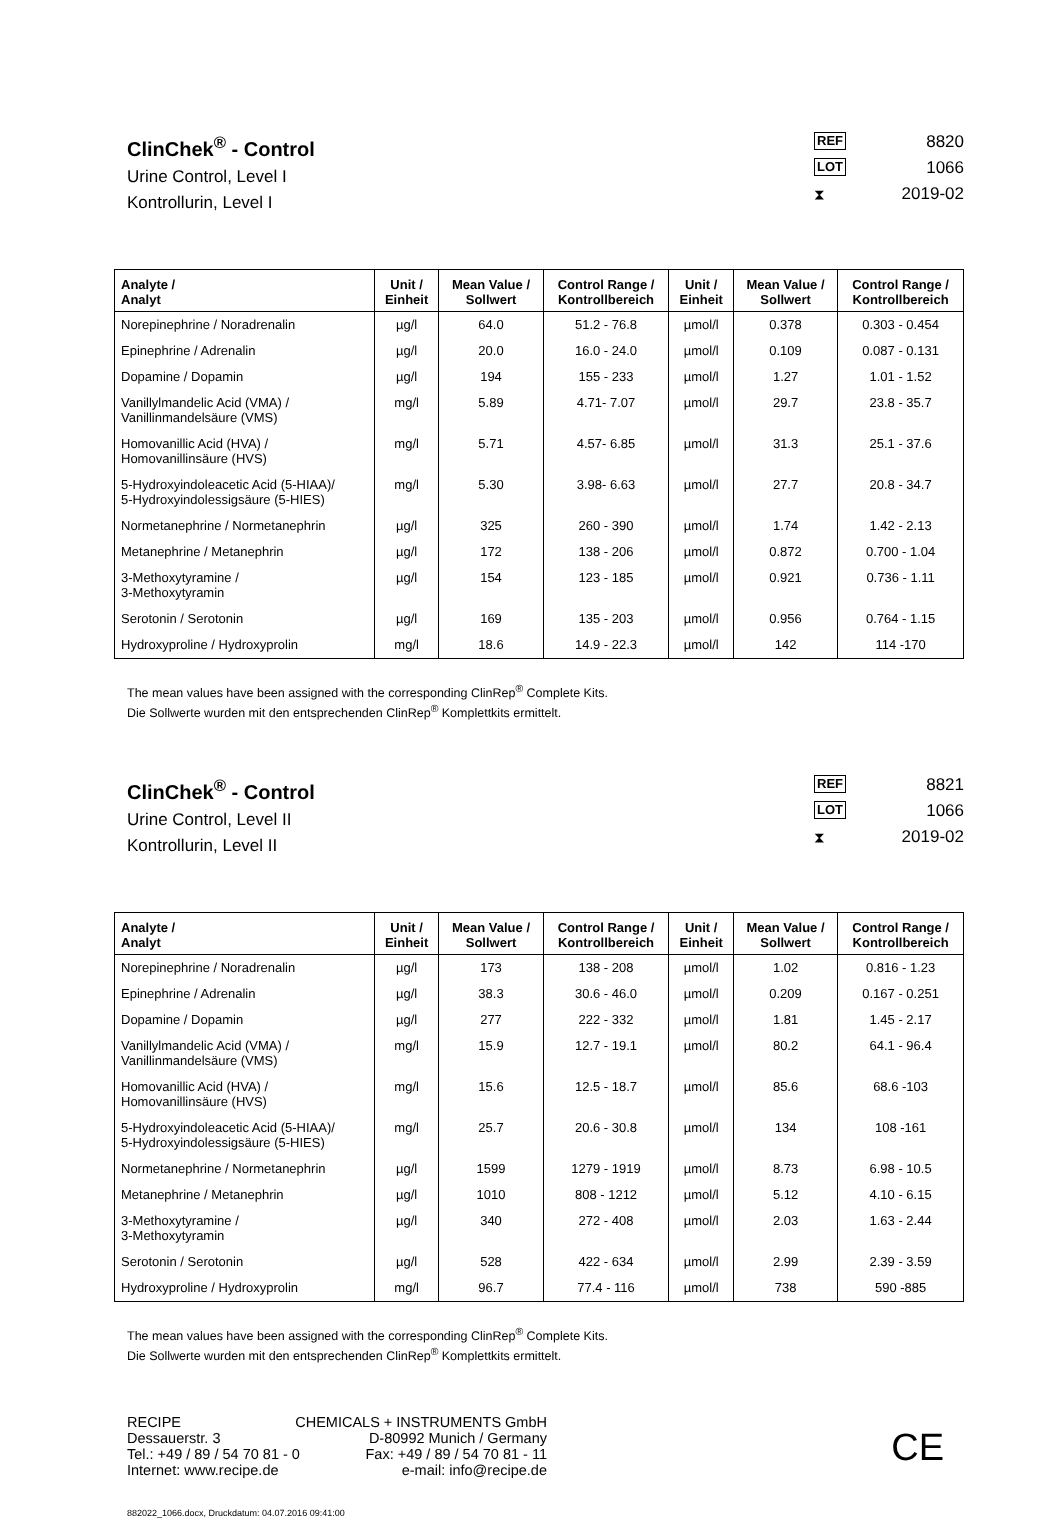ClinChek<sup>®</sup> - Control
Urine Control, Level I
Kontrollurin, Level I
REF 8820
LOT 1066
⧗ 2019-02
| Analyte / Analyt | Unit / Einheit | Mean Value / Sollwert | Control Range / Kontrollbereich | Unit / Einheit | Mean Value / Sollwert | Control Range / Kontrollbereich |
| --- | --- | --- | --- | --- | --- | --- |
| Norepinephrine / Noradrenalin | µg/l | 64.0 | 51.2 - 76.8 | µmol/l | 0.378 | 0.303 - 0.454 |
| Epinephrine / Adrenalin | µg/l | 20.0 | 16.0 - 24.0 | µmol/l | 0.109 | 0.087 - 0.131 |
| Dopamine / Dopamin | µg/l | 194 | 155 - 233 | µmol/l | 1.27 | 1.01 - 1.52 |
| Vanillylmandelic Acid (VMA) / Vanillinmandelsäure (VMS) | mg/l | 5.89 | 4.71- 7.07 | µmol/l | 29.7 | 23.8 - 35.7 |
| Homovanillic Acid (HVA) / Homovanillinsäure (HVS) | mg/l | 5.71 | 4.57- 6.85 | µmol/l | 31.3 | 25.1 - 37.6 |
| 5-Hydroxyindoleacetic Acid (5-HIAA)/ 5-Hydroxyindolessigsäure (5-HIES) | mg/l | 5.30 | 3.98- 6.63 | µmol/l | 27.7 | 20.8 - 34.7 |
| Normetanephrine / Normetanephrin | µg/l | 325 | 260 - 390 | µmol/l | 1.74 | 1.42 - 2.13 |
| Metanephrine / Metanephrin | µg/l | 172 | 138 - 206 | µmol/l | 0.872 | 0.700 - 1.04 |
| 3-Methoxytyramine / 3-Methoxytyramin | µg/l | 154 | 123 - 185 | µmol/l | 0.921 | 0.736 - 1.11 |
| Serotonin / Serotonin | µg/l | 169 | 135 - 203 | µmol/l | 0.956 | 0.764 - 1.15 |
| Hydroxyproline / Hydroxyprolin | mg/l | 18.6 | 14.9 - 22.3 | µmol/l | 142 | 114 -170 |
The mean values have been assigned with the corresponding ClinRep<sup>®</sup> Complete Kits.
Die Sollwerte wurden mit den entsprechenden ClinRep<sup>®</sup> Komplettkits ermittelt.
ClinChek<sup>®</sup> - Control
Urine Control, Level II
Kontrollurin, Level II
REF 8821
LOT 1066
⧗ 2019-02
| Analyte / Analyt | Unit / Einheit | Mean Value / Sollwert | Control Range / Kontrollbereich | Unit / Einheit | Mean Value / Sollwert | Control Range / Kontrollbereich |
| --- | --- | --- | --- | --- | --- | --- |
| Norepinephrine / Noradrenalin | µg/l | 173 | 138 - 208 | µmol/l | 1.02 | 0.816 - 1.23 |
| Epinephrine / Adrenalin | µg/l | 38.3 | 30.6 - 46.0 | µmol/l | 0.209 | 0.167 - 0.251 |
| Dopamine / Dopamin | µg/l | 277 | 222 - 332 | µmol/l | 1.81 | 1.45 - 2.17 |
| Vanillylmandelic Acid (VMA) / Vanillinmandelsäure (VMS) | mg/l | 15.9 | 12.7 - 19.1 | µmol/l | 80.2 | 64.1 - 96.4 |
| Homovanillic Acid (HVA) / Homovanillinsäure (HVS) | mg/l | 15.6 | 12.5 - 18.7 | µmol/l | 85.6 | 68.6 -103 |
| 5-Hydroxyindoleacetic Acid (5-HIAA)/ 5-Hydroxyindolessigsäure (5-HIES) | mg/l | 25.7 | 20.6 - 30.8 | µmol/l | 134 | 108 -161 |
| Normetanephrine / Normetanephrin | µg/l | 1599 | 1279 - 1919 | µmol/l | 8.73 | 6.98 - 10.5 |
| Metanephrine / Metanephrin | µg/l | 1010 | 808 - 1212 | µmol/l | 5.12 | 4.10 - 6.15 |
| 3-Methoxytyramine / 3-Methoxytyramin | µg/l | 340 | 272 - 408 | µmol/l | 2.03 | 1.63 - 2.44 |
| Serotonin / Serotonin | µg/l | 528 | 422 - 634 | µmol/l | 2.99 | 2.39 - 3.59 |
| Hydroxyproline / Hydroxyprolin | mg/l | 96.7 | 77.4 - 116 | µmol/l | 738 | 590 -885 |
The mean values have been assigned with the corresponding ClinRep<sup>®</sup> Complete Kits.
Die Sollwerte wurden mit den entsprechenden ClinRep<sup>®</sup> Komplettkits ermittelt.
RECIPE CHEMICALS + INSTRUMENTS GmbH
Dessauerstr. 3 D-80992 Munich / Germany
Tel.: +49 / 89 / 54 70 81 - 0 Fax: +49 / 89 / 54 70 81 - 11
Internet: www.recipe.de e-mail: info@recipe.de
CE
882022_1066.docx, Druckdatum: 04.07.2016 09:41:00